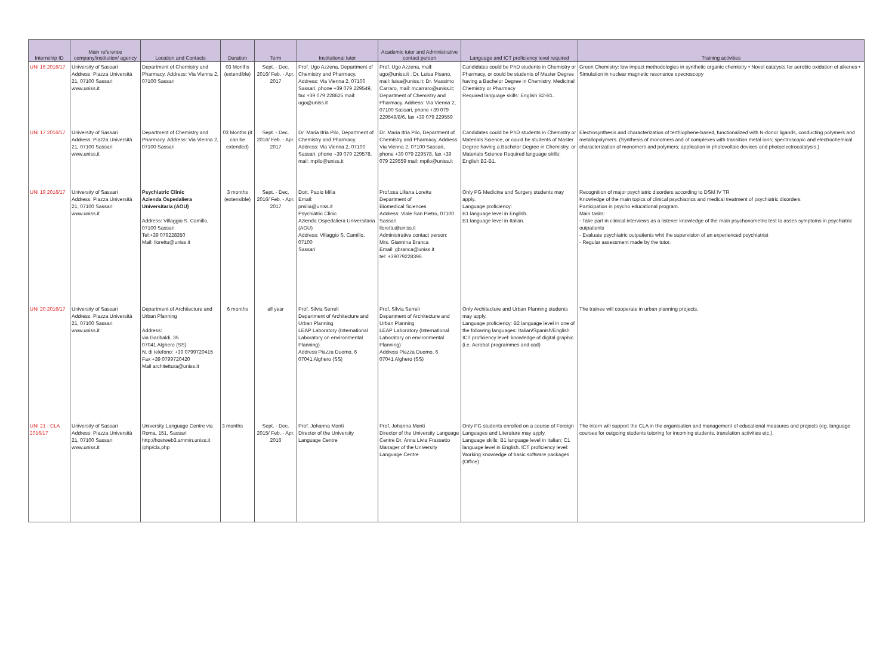| Internship ID | Main reference company/institution/ agency | Location and Contacts | Duration | Term | Institutional tutor | Academic tutor and Administrative contact person | Language and ICT proficiency level required | Training activities |
| --- | --- | --- | --- | --- | --- | --- | --- | --- |
| UNI 16 2016/17 | University of Sassari Address: Piazza Università 21, 07100 Sassari www.uniss.it | Department of Chemistry and Pharmacy. Address: Via Vienna 2, 07100 Sassari | 03 Months (extendible) | Sept. - Dec. 2016/ Feb. - Apr. 2017 | Prof. Ugo Azzena, Department of Chemistry and Pharmacy. Address: Via Vienna 2, 07100 Sassari, phone +39 079 229549, fax +39 079 228625 mail: ugo@uniss.it | Prof. Ugo Azzena, mail: ugo@uniss.it ; Dr. Luisa Pisano, mail: luisa@uniss.it; Dr. Massimo Carraro, mail: mcarraro@uniss.it; Department of Chemistry and Pharmacy. Address: Via Vienna 2, 07100 Sassari, phone +39 079 229549/8/6, fax +39 079 229559 | Candidates could be PhD students in Chemistry or Pharmacy, or could be students of Master Degree having a Bachelor Degree in Chemistry, Medicinal Chemistry or Pharmacy Required language skills: English B2-B1. | Green Chemistry: low impact methodologies in synthetic organic chemistry • Novel catalysts for aerobic oxidation of alkenes • Simulation in nuclear magnetic resonance specroscopy |
| UNI 17 2016/17 | University of Sassari Address: Piazza Università 21, 07100 Sassari www.uniss.it | Department of Chemistry and Pharmacy. Address: Via Vienna 2, 07100 Sassari | 03 Months (it can be extended) | Sept. - Dec. 2016/ Feb. - Apr. 2017 | Dr. Maria Itria Pilo, Department of Chemistry and Pharmacy. Address: Via Vienna 2, 07100 Sassari, phone +39 079 229578, mail: mpilo@uniss.it | Dr. Maria Itria Pilo, Department of Chemistry and Pharmacy. Address: Via Vienna 2, 07100 Sassari, phone +39 079 229578, fax +39 079 229559 mail: mpilo@uniss.it | Candidates could be PhD students in Chemistry or Materials Science, or could be students of Master Degree having a Bachelor Degree in Chemistry, or Materials Science Required language skills: English B2-B1. | Electrosynthesis and characterization of terthiophene-based, functionalized with N-donor ligands, conducting polymers and metallopolymers. (Synthesis of monomers and of complexes with transition metal ions; spectroscopic and electrochemical characterization of monomers and polymers; application in photovoltaic devices and photoelectrocatalysis.) |
| UNI 19 2016/17 | University of Sassari Address: Piazza Università 21, 07100 Sassari www.uniss.it | Psychiatric Clinic Azienda Ospedaliera Universitaria (AOU) Address: Villaggio S. Camillo, 07100 Sassari Tel:+39 079228350 Mail: llorettu@uniss.it | 3 months (extensible) | Sept. - Dec. 2016/ Feb. - Apr. 2017 | Dott. Paolo Milia Email: pmilia@uniss.it Psychiatric Clinic Azienda Ospedaliera Universitaria (AOU) Address: Villaggio S. Camillo, 07100 Sassari | Prof.ssa Liliana Lorettu Department of Biomedical Sciences Address: Viale San Pietro, 07100 Sassari llorettu@uniss.it Administrative contact person: Mrs. Giannina Branca Email: gbranca@uniss.it tel: +39079228396 | Only PG Medicine and Surgery students may apply. Language proficiency: B1 language level in English. B1 language level in Italian. | Recognition of major psychiatric disorders according to DSM IV TR Knowledge of the main topics of clinical psychiatrics and medical treatment of psychiatric disorders Participation in psycho educational program. Main tasks: - Take part in clinical interviews as a listener knowledge of the main psychonometric test to asses symptoms in psychiatric outpatients - Evaluate psychiatric outpatients whit the supervision of an experienced psychiatrist - Regular assessment made by the tutor. |
| UNI 20 2016/17 | University of Sassari Address: Piazza Università 21, 07100 Sassari www.uniss.it | Department of Architecture and Urban Planning Address: via Garibaldi, 35 07041 Alghero (SS) N. di telefono: +39 0799720415 Fax +39 0799720420 Mail architettura@uniss.it | 6 months | all year | Prof. Silvia Serreli Department of Architecture and Urban Planning LEAP Laboratory (International Laboratory on environmental Planning) Address Piazza Duomo, 6 07041 Alghero (SS) | Prof. Silvia Serreli Department of Architecture and Urban Planning LEAP Laboratory (International Laboratory on environmental Planning) Address Piazza Duomo, 6 07041 Alghero (SS) | Only Architecture and Urban Planning students may apply. Language proficiency: B2 language level in one of the following languages: Italian/Spanish/English ICT proficiency level: knowledge of digital graphic (i.e. Acrobat programmes and cad) | The trainee will cooperate in urban planning projects. |
| UNI 21 - CLA 2016/17 | University of Sassari Address: Piazza Università 21, 07100 Sassari www.uniss.it | University Language Centre via Roma, 151, Sassari http://hostweb3.ammin.uniss.it /php/cla.php | 3 months | Sept. - Dec. 2015/ Feb. - Apr. 2016 | Prof. Johanna Monti Director of the University Language Centre | Prof. Johanna Monti Director of the University Language Centre Dr. Anna Livia Frassetto Manager of the University Language Centre | Only PG students enrolled on a course of Foreign Languages and Literature may apply. Language skills: B1 language level in Italian; C1 language level in English. ICT proficiency level: Working knowledge of basic software packages (Office) | The intern will support the CLA in the organisation and management of educational measures and projects (eg. language courses for outgoing students tutoring for incoming students, translation activities etc.). |